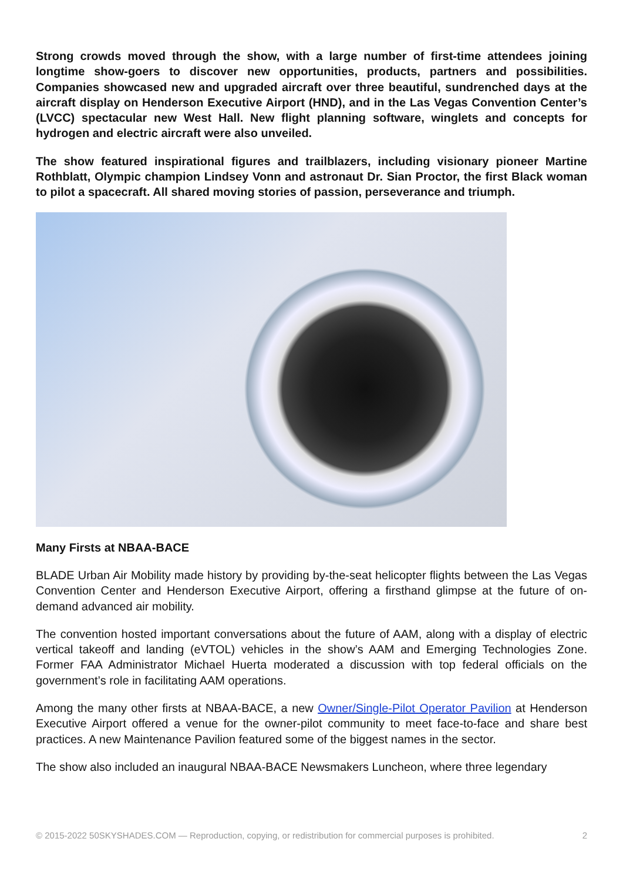Strong crowds moved through the show, with a large number of first-time attendees joining longtime show-goers to discover new opportunities, products, partners and possibilities. Companies showcased new and upgraded aircraft over three beautiful, sundrenched days at the aircraft display on Henderson Executive Airport (HND), and in the Las Vegas Convention Center’s (LVCC) spectacular new West Hall. New flight planning software, winglets and concepts for hydrogen and electric aircraft were also unveiled.
The show featured inspirational figures and trailblazers, including visionary pioneer Martine Rothblatt, Olympic champion Lindsey Vonn and astronaut Dr. Sian Proctor, the first Black woman to pilot a spacecraft. All shared moving stories of passion, perseverance and triumph.
Many Firsts at NBAA-BACE
BLADE Urban Air Mobility made history by providing by-the-seat helicopter flights between the Las Vegas Convention Center and Henderson Executive Airport, offering a firsthand glimpse at the future of on-demand advanced air mobility.
The convention hosted important conversations about the future of AAM, along with a display of electric vertical takeoff and landing (eVTOL) vehicles in the show’s AAM and Emerging Technologies Zone. Former FAA Administrator Michael Huerta moderated a discussion with top federal officials on the government’s role in facilitating AAM operations.
Among the many other firsts at NBAA-BACE, a new Owner/Single-Pilot Operator Pavilion at Henderson Executive Airport offered a venue for the owner-pilot community to meet face-to-face and share best practices. A new Maintenance Pavilion featured some of the biggest names in the sector.
The show also included an inaugural NBAA-BACE Newsmakers Luncheon, where three legendary
© 2015-2022 50SKYSHADES.COM — Reproduction, copying, or redistribution for commercial purposes is prohibited. 2